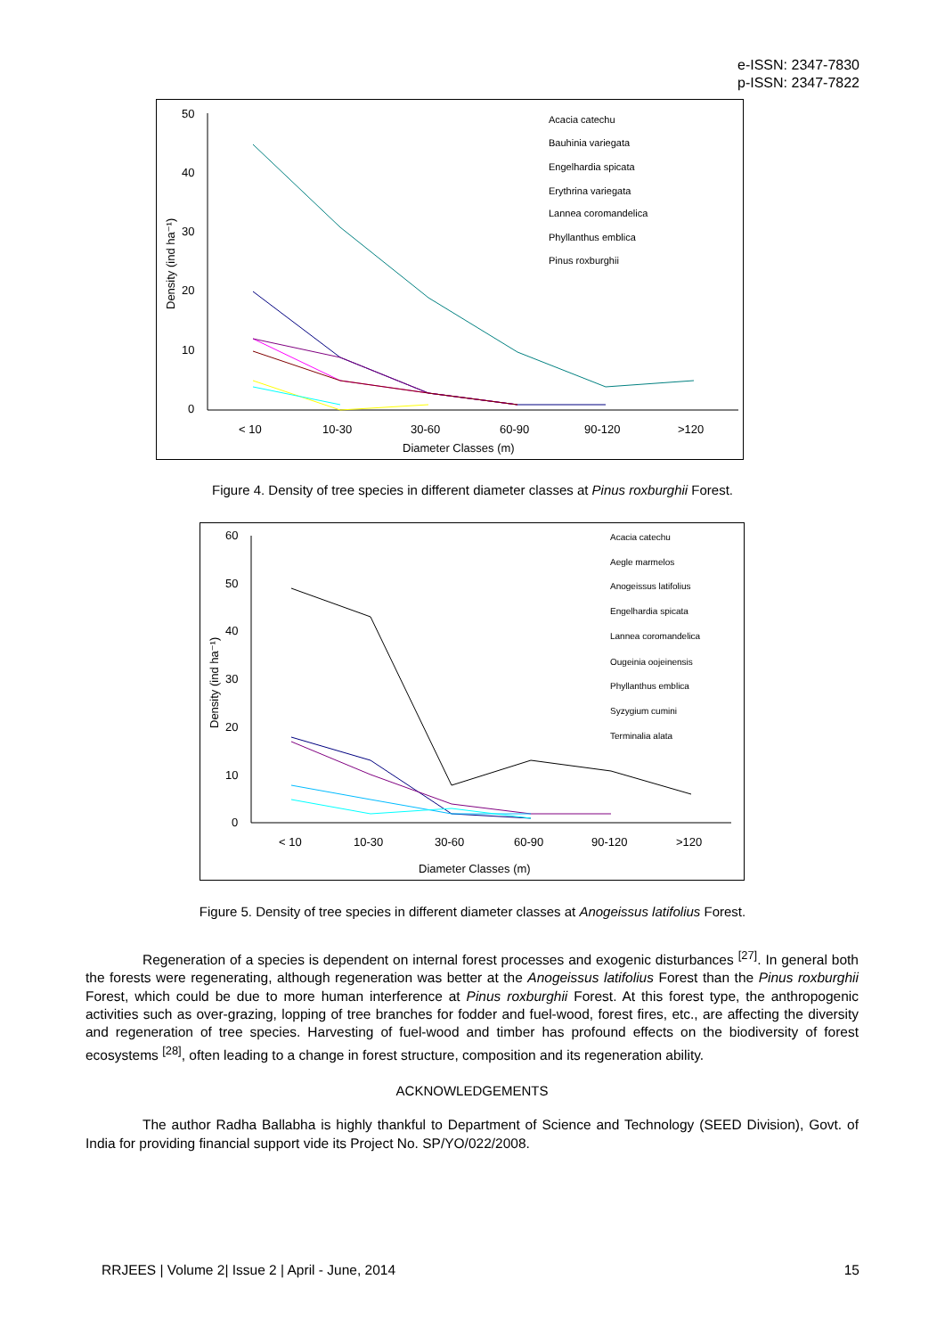e-ISSN: 2347-7830
p-ISSN: 2347-7822
50
40
30
20
10
0
Density (ind ha⁻¹)
< 10
10-30
30-60
60-90
90-120
>120
Diameter Classes (m)
Acacia catechu
Bauhinia variegata
Engelhardia spicata
Erythrina variegata
Lannea coromandelica
Phyllanthus emblica
Pinus roxburghii
Figure 4. Density of tree species in different diameter classes at Pinus roxburghii Forest.
60
50
40
30
20
10
0
Density (ind ha⁻¹)
< 10
10-30
30-60
60-90
90-120
>120
Diameter Classes (m)
Acacia catechu
Aegle marmelos
Anogeissus latifolius
Engelhardia spicata
Lannea coromandelica
Ougeinia oojeinensis
Phyllanthus emblica
Syzygium cumini
Terminalia alata
Figure 5. Density of tree species in different diameter classes at Anogeissus latifolius Forest.
Regeneration of a species is dependent on internal forest processes and exogenic disturbances <sup>[27]</sup>. In general both the forests were regenerating, although regeneration was better at the Anogeissus latifolius Forest than the Pinus roxburghii Forest, which could be due to more human interference at Pinus roxburghii Forest. At this forest type, the anthropogenic activities such as over-grazing, lopping of tree branches for fodder and fuel-wood, forest fires, etc., are affecting the diversity and regeneration of tree species. Harvesting of fuel-wood and timber has profound effects on the biodiversity of forest ecosystems <sup>[28]</sup>, often leading to a change in forest structure, composition and its regeneration ability.
ACKNOWLEDGEMENTS
The author Radha Ballabha is highly thankful to Department of Science and Technology (SEED Division), Govt. of India for providing financial support vide its Project No. SP/YO/022/2008.
RRJEES | Volume 2| Issue 2 | April - June, 2014 15